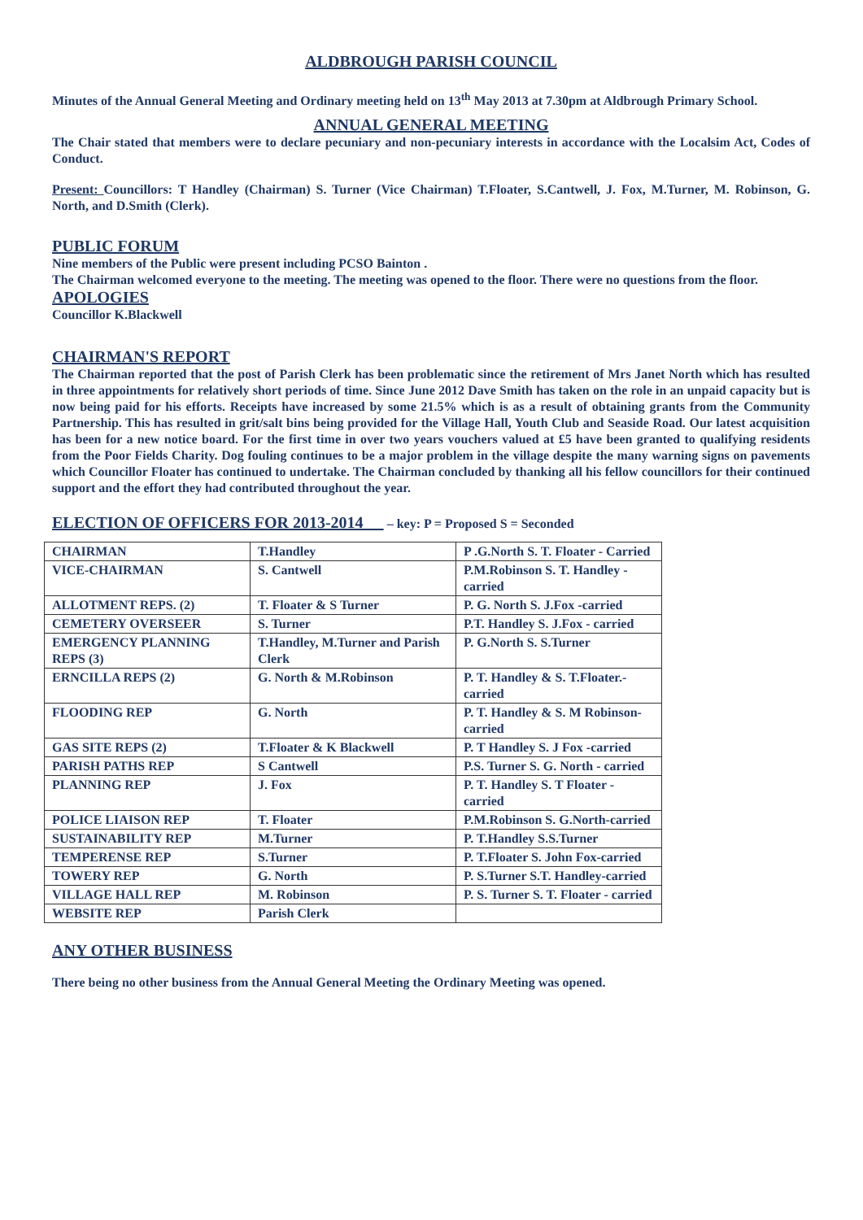ALDBROUGH PARISH COUNCIL
Minutes of the Annual General Meeting and Ordinary meeting held on 13<sup>th</sup> May 2013 at 7.30pm at Aldbrough Primary School.
ANNUAL GENERAL MEETING
The Chair stated that members were to declare pecuniary and non-pecuniary interests in accordance with the Localsim Act, Codes of Conduct.
Present: Councillors: T Handley (Chairman) S. Turner (Vice Chairman) T.Floater, S.Cantwell, J. Fox, M.Turner, M. Robinson, G. North, and D.Smith (Clerk).
PUBLIC FORUM
Nine members of the Public were present including PCSO Bainton .
The Chairman welcomed everyone to the meeting. The meeting was opened to the floor. There were no questions from the floor.
APOLOGIES
Councillor K.Blackwell
CHAIRMAN'S REPORT
The Chairman reported that the post of Parish Clerk has been problematic since the retirement of Mrs Janet North which has resulted in three appointments for relatively short periods of time. Since June 2012 Dave Smith has taken on the role in an unpaid capacity but is now being paid for his efforts. Receipts have increased by some 21.5% which is as a result of obtaining grants from the Community Partnership. This has resulted in grit/salt bins being provided for the Village Hall, Youth Club and Seaside Road. Our latest acquisition has been for a new notice board. For the first time in over two years vouchers valued at £5 have been granted to qualifying residents from the Poor Fields Charity. Dog fouling continues to be a major problem in the village despite the many warning signs on pavements which Councillor Floater has continued to undertake. The Chairman concluded by thanking all his fellow councillors for their continued support and the effort they had contributed throughout the year.
ELECTION OF OFFICERS FOR 2013-2014 – key: P = Proposed S = Seconded
| CHAIRMAN | T.Handley | P .G.North S. T. Floater - Carried |
| VICE-CHAIRMAN | S. Cantwell | P.M.Robinson S. T. Handley - carried |
| ALLOTMENT REPS. (2) | T. Floater & S Turner | P. G. North S. J.Fox -carried |
| CEMETERY OVERSEER | S. Turner | P.T. Handley S. J.Fox - carried |
| EMERGENCY PLANNING REPS (3) | T.Handley, M.Turner and Parish Clerk | P. G.North S. S.Turner |
| ERNCILLA REPS (2) | G. North & M.Robinson | P. T. Handley & S. T.Floater.- carried |
| FLOODING REP | G. North | P. T. Handley & S. M Robinson-carried |
| GAS SITE REPS (2) | T.Floater & K Blackwell | P. T Handley S. J Fox -carried |
| PARISH PATHS REP | S Cantwell | P.S. Turner S. G. North - carried |
| PLANNING REP | J. Fox | P. T. Handley S. T Floater - carried |
| POLICE LIAISON REP | T. Floater | P.M.Robinson S. G.North-carried |
| SUSTAINABILITY REP | M.Turner | P. T.Handley S.S.Turner |
| TEMPERENSE REP | S.Turner | P. T.Floater S. John Fox-carried |
| TOWERY REP | G. North | P. S.Turner S.T. Handley-carried |
| VILLAGE HALL REP | M. Robinson | P. S. Turner S. T. Floater - carried |
| WEBSITE REP | Parish Clerk | |
ANY OTHER BUSINESS
There being no other business from the Annual General Meeting the Ordinary Meeting was opened.